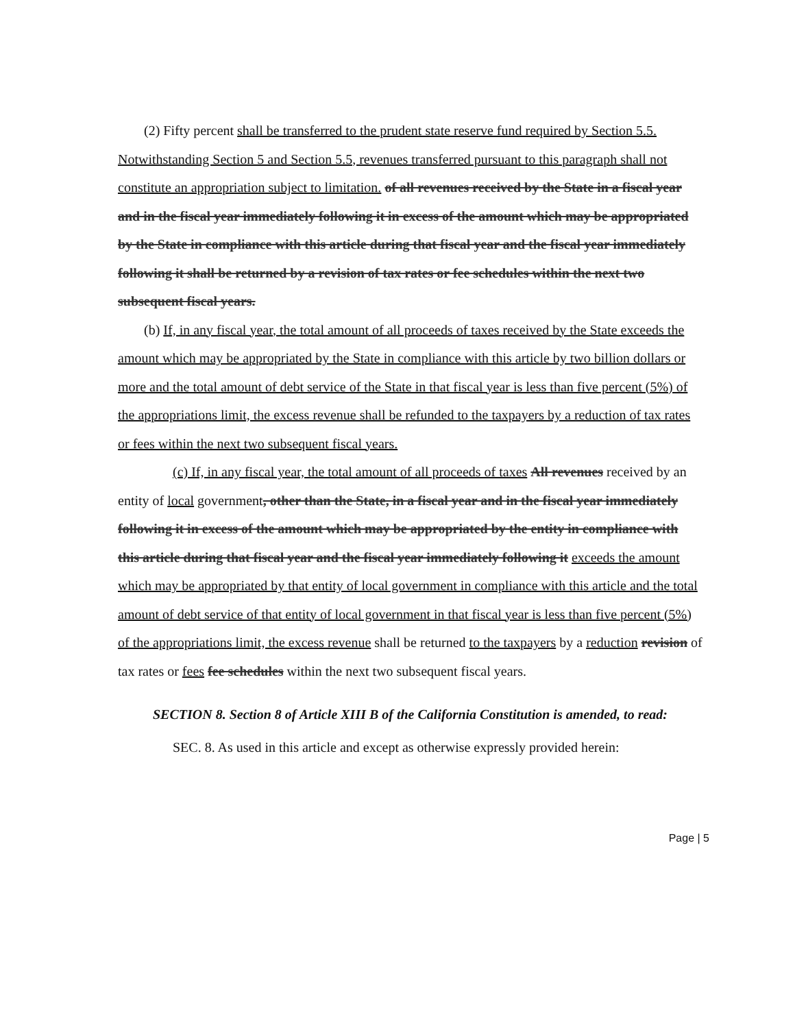(2) Fifty percent shall be transferred to the prudent state reserve fund required by Section 5.5. Notwithstanding Section 5 and Section 5.5, revenues transferred pursuant to this paragraph shall not constitute an appropriation subject to limitation. of all revenues received by the State in a fiscal year and in the fiscal year immediately following it in excess of the amount which may be appropriated by the State in compliance with this article during that fiscal year and the fiscal year immediately following it shall be returned by a revision of tax rates or fee schedules within the next two subsequent fiscal years.
(b) If, in any fiscal year, the total amount of all proceeds of taxes received by the State exceeds the amount which may be appropriated by the State in compliance with this article by two billion dollars or more and the total amount of debt service of the State in that fiscal year is less than five percent (5%) of the appropriations limit, the excess revenue shall be refunded to the taxpayers by a reduction of tax rates or fees within the next two subsequent fiscal years.
(c) If, in any fiscal year, the total amount of all proceeds of taxes All revenues received by an entity of local government, other than the State, in a fiscal year and in the fiscal year immediately following it in excess of the amount which may be appropriated by the entity in compliance with this article during that fiscal year and the fiscal year immediately following it exceeds the amount which may be appropriated by that entity of local government in compliance with this article and the total amount of debt service of that entity of local government in that fiscal year is less than five percent (5%) of the appropriations limit, the excess revenue shall be returned to the taxpayers by a reduction revision of tax rates or fees fee schedules within the next two subsequent fiscal years.
SECTION 8. Section 8 of Article XIII B of the California Constitution is amended, to read:
SEC. 8. As used in this article and except as otherwise expressly provided herein:
Page | 5